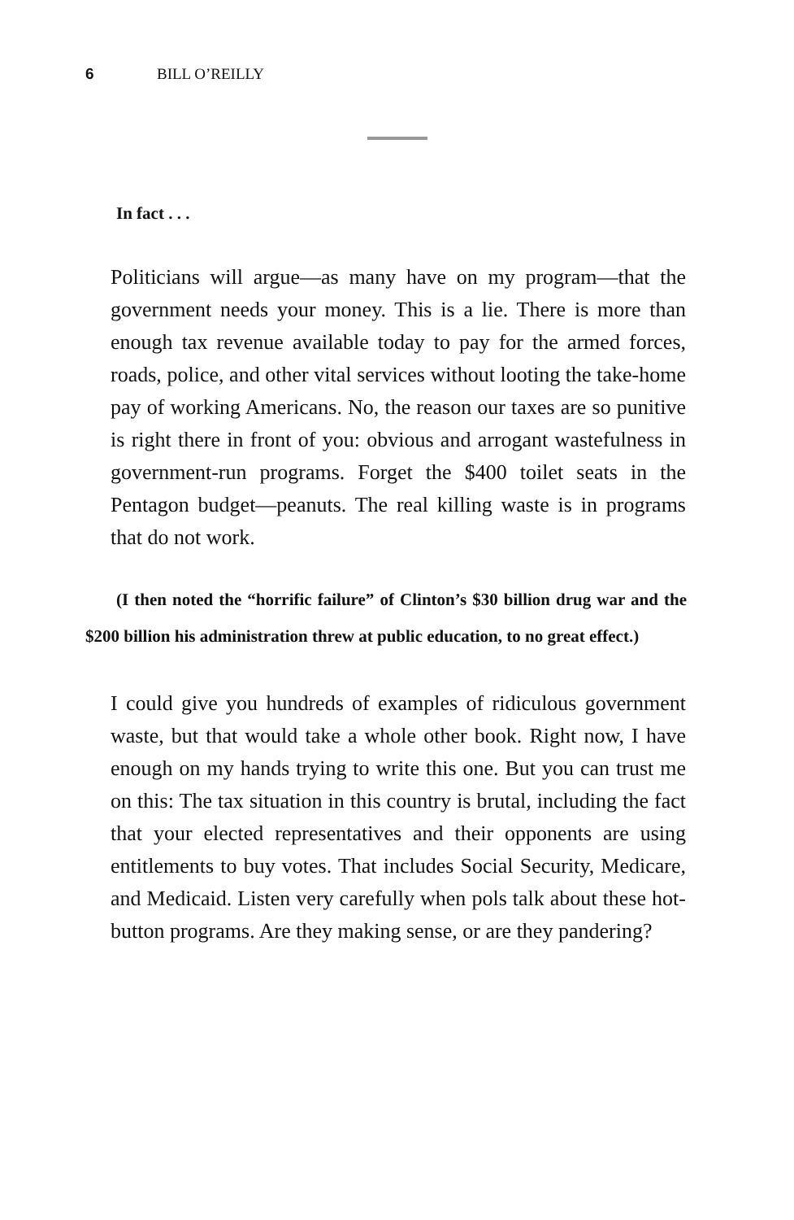6 BILL O’REILLY
In fact . . .
Politicians will argue—as many have on my program—that the government needs your money. This is a lie. There is more than enough tax revenue available today to pay for the armed forces, roads, police, and other vital services without looting the take-home pay of working Americans. No, the reason our taxes are so punitive is right there in front of you: obvious and arrogant wastefulness in government-run programs. Forget the $400 toilet seats in the Pentagon budget—peanuts. The real killing waste is in programs that do not work.
(I then noted the “horrific failure” of Clinton’s $30 billion drug war and the $200 billion his administration threw at public education, to no great effect.)
I could give you hundreds of examples of ridiculous government waste, but that would take a whole other book. Right now, I have enough on my hands trying to write this one. But you can trust me on this: The tax situation in this country is brutal, including the fact that your elected representatives and their opponents are using entitlements to buy votes. That includes Social Security, Medicare, and Medicaid. Listen very carefully when pols talk about these hot-button programs. Are they making sense, or are they pandering?